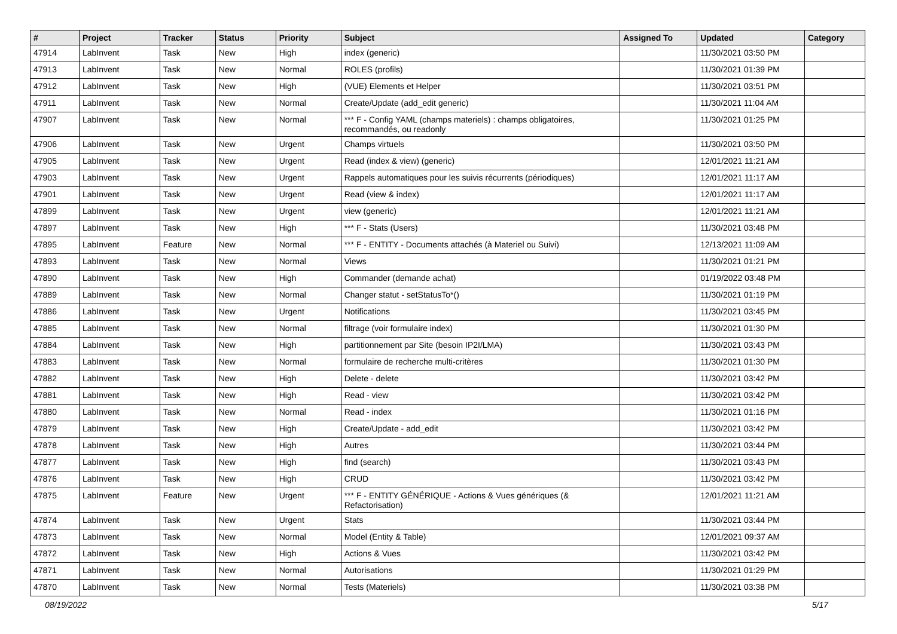| # | Project | Tracker | Status | Priority | Subject | Assigned To | Updated | Category |
| --- | --- | --- | --- | --- | --- | --- | --- | --- |
| 47914 | LabInvent | Task | New | High | index (generic) | | 11/30/2021 03:50 PM | |
| 47913 | LabInvent | Task | New | Normal | ROLES (profils) | | 11/30/2021 01:39 PM | |
| 47912 | LabInvent | Task | New | High | (VUE) Elements et Helper | | 11/30/2021 03:51 PM | |
| 47911 | LabInvent | Task | New | Normal | Create/Update (add_edit generic) | | 11/30/2021 11:04 AM | |
| 47907 | LabInvent | Task | New | Normal | *** F - Config YAML (champs materiels) : champs obligatoires, recommandés, ou readonly | | 11/30/2021 01:25 PM | |
| 47906 | LabInvent | Task | New | Urgent | Champs virtuels | | 11/30/2021 03:50 PM | |
| 47905 | LabInvent | Task | New | Urgent | Read (index & view) (generic) | | 12/01/2021 11:21 AM | |
| 47903 | LabInvent | Task | New | Urgent | Rappels automatiques pour les suivis récurrents (périodiques) | | 12/01/2021 11:17 AM | |
| 47901 | LabInvent | Task | New | Urgent | Read (view & index) | | 12/01/2021 11:17 AM | |
| 47899 | LabInvent | Task | New | Urgent | view (generic) | | 12/01/2021 11:21 AM | |
| 47897 | LabInvent | Task | New | High | *** F - Stats (Users) | | 11/30/2021 03:48 PM | |
| 47895 | LabInvent | Feature | New | Normal | *** F - ENTITY - Documents attachés (à Materiel ou Suivi) | | 12/13/2021 11:09 AM | |
| 47893 | LabInvent | Task | New | Normal | Views | | 11/30/2021 01:21 PM | |
| 47890 | LabInvent | Task | New | High | Commander (demande achat) | | 01/19/2022 03:48 PM | |
| 47889 | LabInvent | Task | New | Normal | Changer statut - setStatusTo*() | | 11/30/2021 01:19 PM | |
| 47886 | LabInvent | Task | New | Urgent | Notifications | | 11/30/2021 03:45 PM | |
| 47885 | LabInvent | Task | New | Normal | filtrage (voir formulaire index) | | 11/30/2021 01:30 PM | |
| 47884 | LabInvent | Task | New | High | partitionnement par Site (besoin IP2I/LMA) | | 11/30/2021 03:43 PM | |
| 47883 | LabInvent | Task | New | Normal | formulaire de recherche multi-critères | | 11/30/2021 01:30 PM | |
| 47882 | LabInvent | Task | New | High | Delete - delete | | 11/30/2021 03:42 PM | |
| 47881 | LabInvent | Task | New | High | Read - view | | 11/30/2021 03:42 PM | |
| 47880 | LabInvent | Task | New | Normal | Read - index | | 11/30/2021 01:16 PM | |
| 47879 | LabInvent | Task | New | High | Create/Update - add_edit | | 11/30/2021 03:42 PM | |
| 47878 | LabInvent | Task | New | High | Autres | | 11/30/2021 03:44 PM | |
| 47877 | LabInvent | Task | New | High | find (search) | | 11/30/2021 03:43 PM | |
| 47876 | LabInvent | Task | New | High | CRUD | | 11/30/2021 03:42 PM | |
| 47875 | LabInvent | Feature | New | Urgent | *** F - ENTITY GÉNÉRIQUE - Actions & Vues génériques (& Refactorisation) | | 12/01/2021 11:21 AM | |
| 47874 | LabInvent | Task | New | Urgent | Stats | | 11/30/2021 03:44 PM | |
| 47873 | LabInvent | Task | New | Normal | Model (Entity & Table) | | 12/01/2021 09:37 AM | |
| 47872 | LabInvent | Task | New | High | Actions & Vues | | 11/30/2021 03:42 PM | |
| 47871 | LabInvent | Task | New | Normal | Autorisations | | 11/30/2021 01:29 PM | |
| 47870 | LabInvent | Task | New | Normal | Tests (Materiels) | | 11/30/2021 03:38 PM | |
08/19/2022 5/17